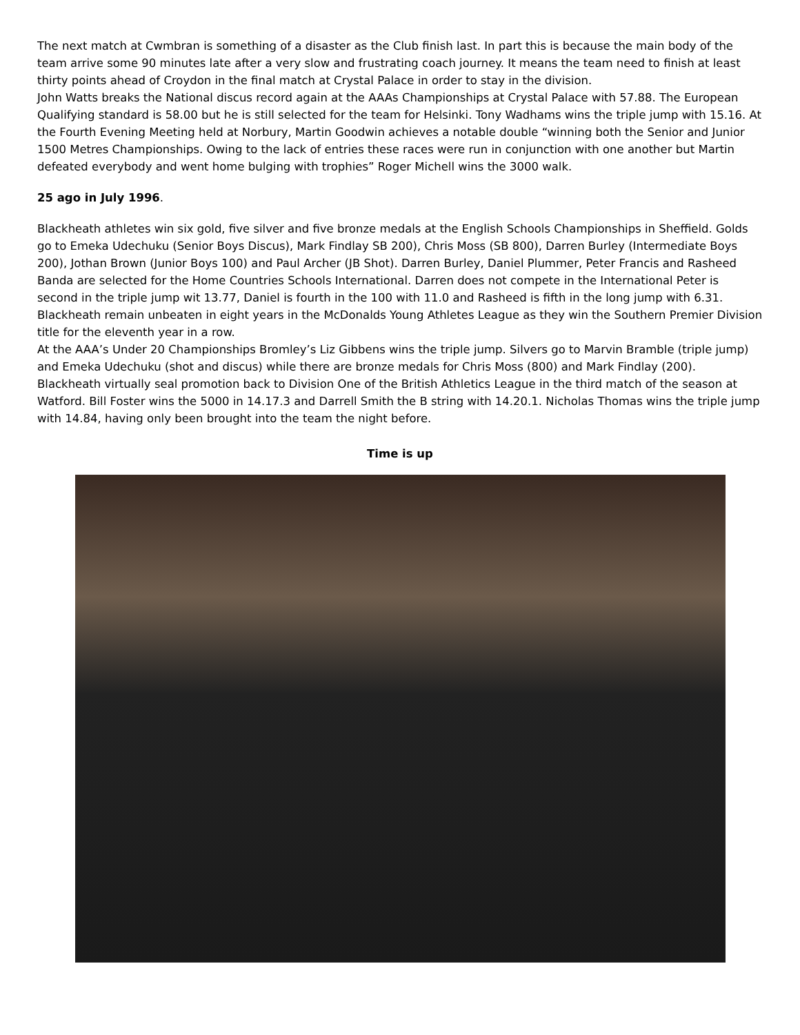The next match at Cwmbran is something of a disaster as the Club finish last. In part this is because the main body of the team arrive some 90 minutes late after a very slow and frustrating coach journey. It means the team need to finish at least thirty points ahead of Croydon in the final match at Crystal Palace in order to stay in the division.
John Watts breaks the National discus record again at the AAAs Championships at Crystal Palace with 57.88. The European Qualifying standard is 58.00 but he is still selected for the team for Helsinki. Tony Wadhams wins the triple jump with 15.16. At the Fourth Evening Meeting held at Norbury, Martin Goodwin achieves a notable double “winning both the Senior and Junior 1500 Metres Championships. Owing to the lack of entries these races were run in conjunction with one another but Martin defeated everybody and went home bulging with trophies” Roger Michell wins the 3000 walk.
25 ago in July 1996.
Blackheath athletes win six gold, five silver and five bronze medals at the English Schools Championships in Sheffield. Golds go to Emeka Udechuku (Senior Boys Discus), Mark Findlay SB 200), Chris Moss (SB 800), Darren Burley (Intermediate Boys 200), Jothan Brown (Junior Boys 100) and Paul Archer (JB Shot). Darren Burley, Daniel Plummer, Peter Francis and Rasheed Banda are selected for the Home Countries Schools International. Darren does not compete in the International Peter is second in the triple jump wit 13.77, Daniel is fourth in the 100 with 11.0 and Rasheed is fifth in the long jump with 6.31. Blackheath remain unbeaten in eight years in the McDonalds Young Athletes League as they win the Southern Premier Division title for the eleventh year in a row.
At the AAA’s Under 20 Championships Bromley’s Liz Gibbens wins the triple jump. Silvers go to Marvin Bramble (triple jump) and Emeka Udechuku (shot and discus) while there are bronze medals for Chris Moss (800) and Mark Findlay (200).
Blackheath virtually seal promotion back to Division One of the British Athletics League in the third match of the season at Watford. Bill Foster wins the 5000 in 14.17.3 and Darrell Smith the B string with 14.20.1. Nicholas Thomas wins the triple jump with 14.84, having only been brought into the team the night before.
Time is up